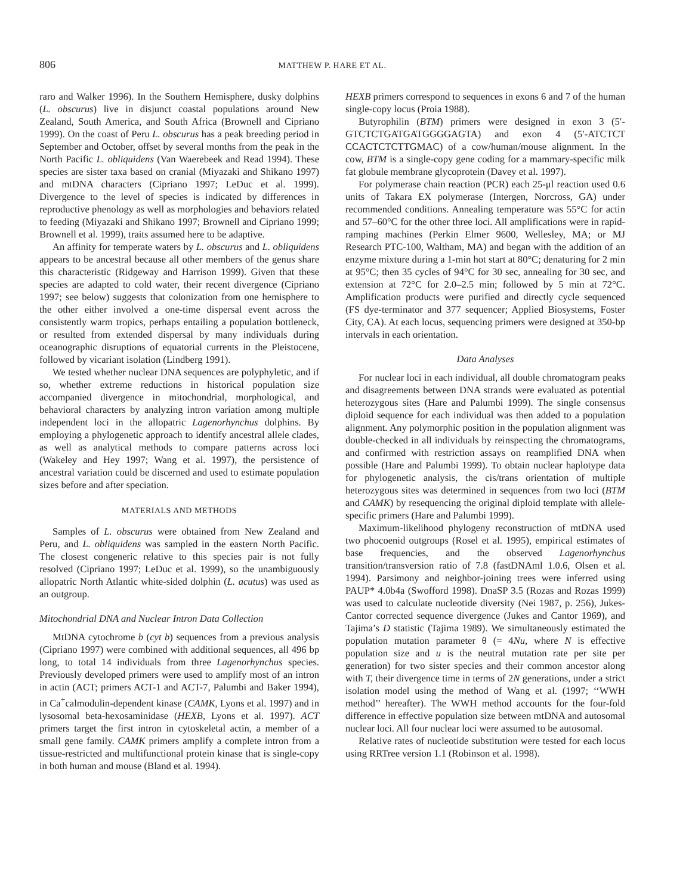806
MATTHEW P. HARE ET AL.
raro and Walker 1996). In the Southern Hemisphere, dusky dolphins (L. obscurus) live in disjunct coastal populations around New Zealand, South America, and South Africa (Brownell and Cipriano 1999). On the coast of Peru L. obscurus has a peak breeding period in September and October, offset by several months from the peak in the North Pacific L. obliquidens (Van Waerebeek and Read 1994). These species are sister taxa based on cranial (Miyazaki and Shikano 1997) and mtDNA characters (Cipriano 1997; LeDuc et al. 1999). Divergence to the level of species is indicated by differences in reproductive phenology as well as morphologies and behaviors related to feeding (Miyazaki and Shikano 1997; Brownell and Cipriano 1999; Brownell et al. 1999), traits assumed here to be adaptive.
An affinity for temperate waters by L. obscurus and L. obliquidens appears to be ancestral because all other members of the genus share this characteristic (Ridgeway and Harrison 1999). Given that these species are adapted to cold water, their recent divergence (Cipriano 1997; see below) suggests that colonization from one hemisphere to the other either involved a one-time dispersal event across the consistently warm tropics, perhaps entailing a population bottleneck, or resulted from extended dispersal by many individuals during oceanographic disruptions of equatorial currents in the Pleistocene, followed by vicariant isolation (Lindberg 1991).
We tested whether nuclear DNA sequences are polyphyletic, and if so, whether extreme reductions in historical population size accompanied divergence in mitochondrial, morphological, and behavioral characters by analyzing intron variation among multiple independent loci in the allopatric Lagenorhynchus dolphins. By employing a phylogenetic approach to identify ancestral allele clades, as well as analytical methods to compare patterns across loci (Wakeley and Hey 1997; Wang et al. 1997), the persistence of ancestral variation could be discerned and used to estimate population sizes before and after speciation.
MATERIALS AND METHODS
Samples of L. obscurus were obtained from New Zealand and Peru, and L. obliquidens was sampled in the eastern North Pacific. The closest congeneric relative to this species pair is not fully resolved (Cipriano 1997; LeDuc et al. 1999), so the unambiguously allopatric North Atlantic white-sided dolphin (L. acutus) was used as an outgroup.
Mitochondrial DNA and Nuclear Intron Data Collection
MtDNA cytochrome b (cyt b) sequences from a previous analysis (Cipriano 1997) were combined with additional sequences, all 496 bp long, to total 14 individuals from three Lagenorhynchus species. Previously developed primers were used to amplify most of an intron in actin (ACT; primers ACT-1 and ACT-7, Palumbi and Baker 1994), in Ca<sup>+</sup>calmodulin-dependent kinase (CAMK, Lyons et al. 1997) and in lysosomal beta-hexosaminidase (HEXB, Lyons et al. 1997). ACT primers target the first intron in cytoskeletal actin, a member of a small gene family. CAMK primers amplify a complete intron from a tissue-restricted and multifunctional protein kinase that is single-copy in both human and mouse (Bland et al. 1994).
HEXB primers correspond to sequences in exons 6 and 7 of the human single-copy locus (Proia 1988).
Butyrophilin (BTM) primers were designed in exon 3 (5′-GTCTCTGATGATGGGGAGTA) and exon 4 (5′-ATCTCT CCACTCTCTTGMAC) of a cow/human/mouse alignment. In the cow, BTM is a single-copy gene coding for a mammary-specific milk fat globule membrane glycoprotein (Davey et al. 1997).
For polymerase chain reaction (PCR) each 25-μl reaction used 0.6 units of Takara EX polymerase (Intergen, Norcross, GA) under recommended conditions. Annealing temperature was 55°C for actin and 57–60°C for the other three loci. All amplifications were in rapid-ramping machines (Perkin Elmer 9600, Wellesley, MA; or MJ Research PTC-100, Waltham, MA) and began with the addition of an enzyme mixture during a 1-min hot start at 80°C; denaturing for 2 min at 95°C; then 35 cycles of 94°C for 30 sec, annealing for 30 sec, and extension at 72°C for 2.0–2.5 min; followed by 5 min at 72°C. Amplification products were purified and directly cycle sequenced (FS dye-terminator and 377 sequencer; Applied Biosystems, Foster City, CA). At each locus, sequencing primers were designed at 350-bp intervals in each orientation.
Data Analyses
For nuclear loci in each individual, all double chromatogram peaks and disagreements between DNA strands were evaluated as potential heterozygous sites (Hare and Palumbi 1999). The single consensus diploid sequence for each individual was then added to a population alignment. Any polymorphic position in the population alignment was double-checked in all individuals by reinspecting the chromatograms, and confirmed with restriction assays on reamplified DNA when possible (Hare and Palumbi 1999). To obtain nuclear haplotype data for phylogenetic analysis, the cis/trans orientation of multiple heterozygous sites was determined in sequences from two loci (BTM and CAMK) by resequencing the original diploid template with allele-specific primers (Hare and Palumbi 1999).
Maximum-likelihood phylogeny reconstruction of mtDNA used two phocoenid outgroups (Rosel et al. 1995), empirical estimates of base frequencies, and the observed Lagenorhynchus transition/transversion ratio of 7.8 (fastDNAml 1.0.6, Olsen et al. 1994). Parsimony and neighbor-joining trees were inferred using PAUP* 4.0b4a (Swofford 1998). DnaSP 3.5 (Rozas and Rozas 1999) was used to calculate nucleotide diversity (Nei 1987, p. 256), Jukes-Cantor corrected sequence divergence (Jukes and Cantor 1969), and Tajima’s D statistic (Tajima 1989). We simultaneously estimated the population mutation parameter θ (= 4Nu, where N is effective population size and u is the neutral mutation rate per site per generation) for two sister species and their common ancestor along with T, their divergence time in terms of 2N generations, under a strict isolation model using the method of Wang et al. (1997; ‘‘WWH method’’ hereafter). The WWH method accounts for the four-fold difference in effective population size between mtDNA and autosomal nuclear loci. All four nuclear loci were assumed to be autosomal.
Relative rates of nucleotide substitution were tested for each locus using RRTree version 1.1 (Robinson et al. 1998).